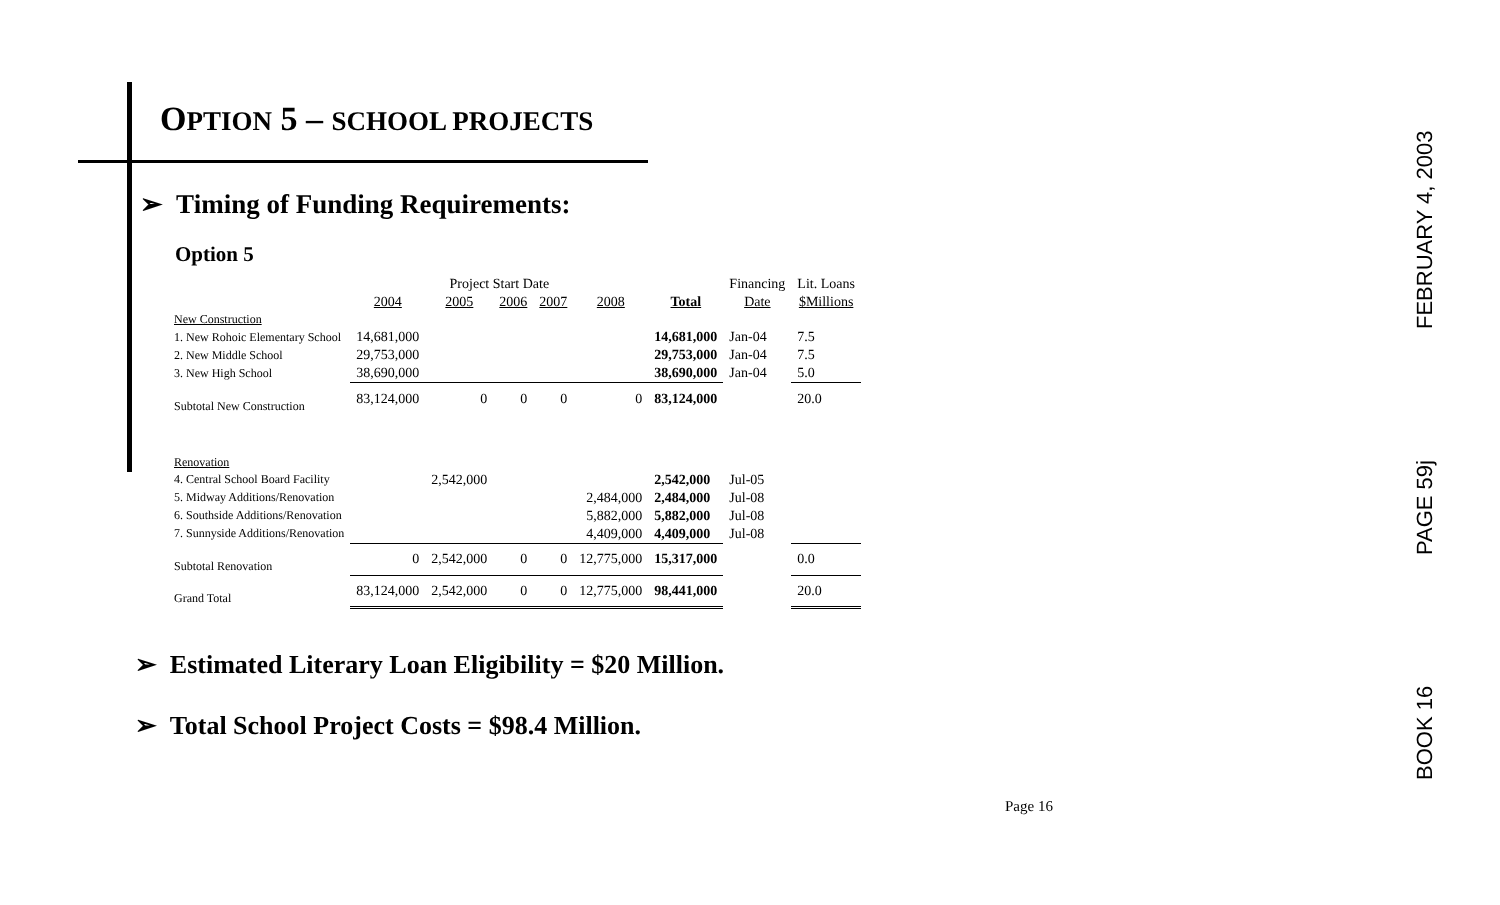OPTION 5 – SCHOOL PROJECTS
➢ Timing of Funding Requirements:
Option 5
| | Project Start Date | | | | | | Financing | Lit. Loans |
| --- | --- | --- | --- | --- | --- | --- | --- | --- |
| | 2004 | 2005 | 2006 | 2007 | 2008 | Total | Date | $Millions |
| New Construction | | | | | | | | |
| 1. New Rohoic Elementary School | 14,681,000 | | | | | 14,681,000 | Jan-04 | 7.5 |
| 2. New Middle School | 29,753,000 | | | | | 29,753,000 | Jan-04 | 7.5 |
| 3. New High School | 38,690,000 | | | | | 38,690,000 | Jan-04 | 5.0 |
| Subtotal New Construction | 83,124,000 | 0 | 0 | 0 | 0 | 83,124,000 | | 20.0 |
| Renovation | | | | | | | | |
| 4. Central School Board Facility | | 2,542,000 | | | | 2,542,000 | Jul-05 | |
| 5. Midway Additions/Renovation | | | | | 2,484,000 | 2,484,000 | Jul-08 | |
| 6. Southside Additions/Renovation | | | | | 5,882,000 | 5,882,000 | Jul-08 | |
| 7. Sunnyside Additions/Renovation | | | | | 4,409,000 | 4,409,000 | Jul-08 | |
| Subtotal Renovation | 0 | 2,542,000 | 0 | 0 | 12,775,000 | 15,317,000 | | 0.0 |
| Grand Total | 83,124,000 | 2,542,000 | 0 | 0 | 12,775,000 | 98,441,000 | | 20.0 |
➢ Estimated Literary Loan Eligibility = $20 Million.
➢ Total School Project Costs = $98.4 Million.
Page 16
BOOK 16 PAGE 59j FEBRUARY 4, 2003